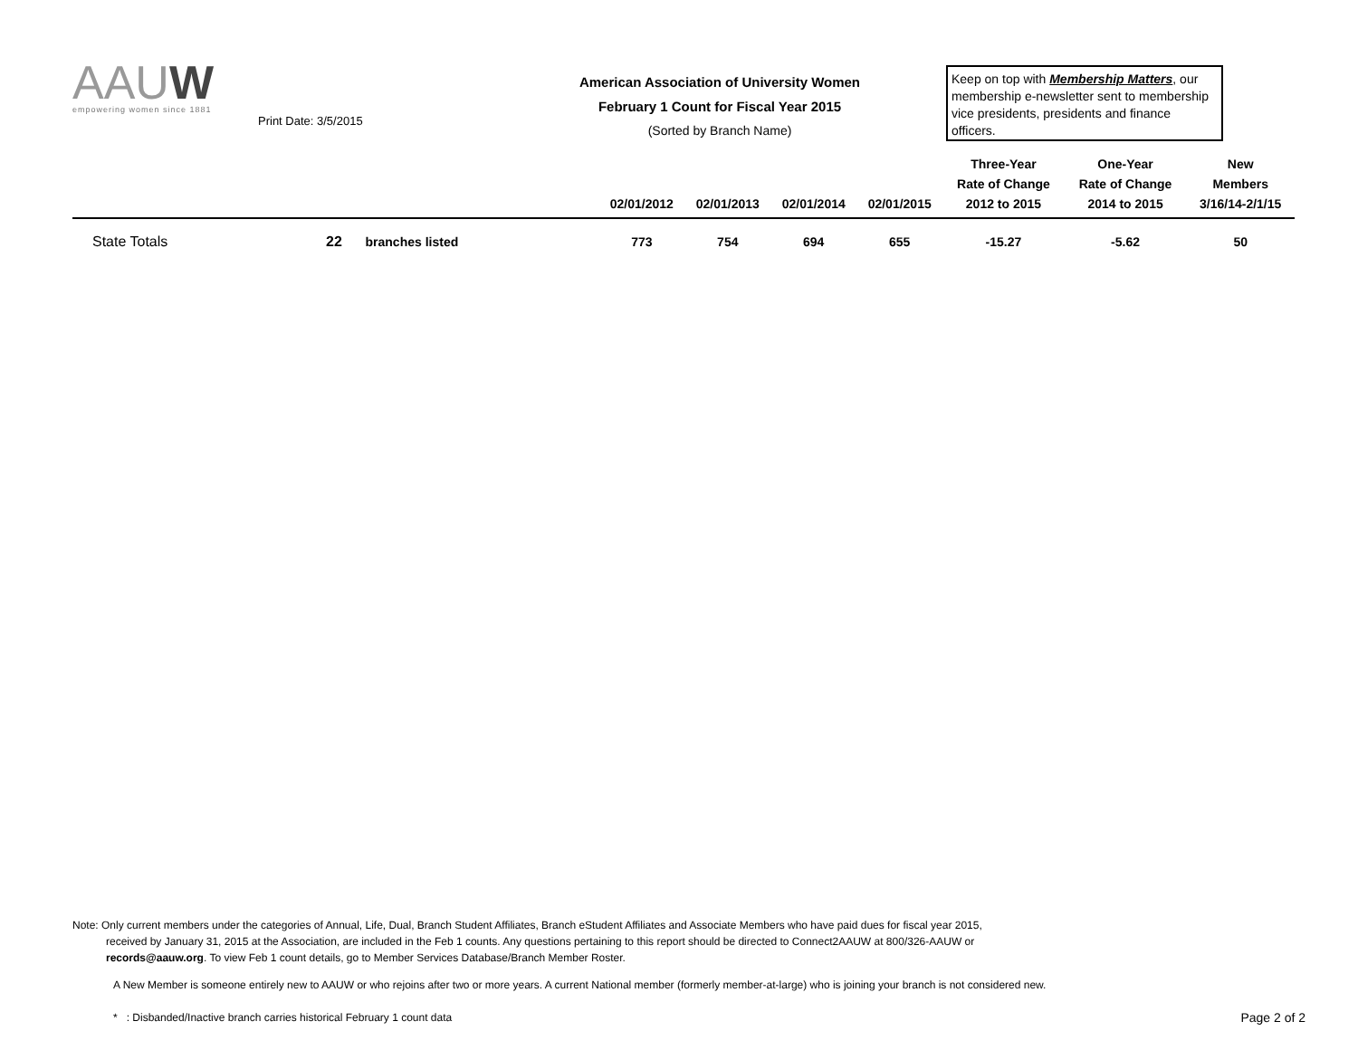AAUW
empowering women since 1881
Print Date: 3/5/2015
American Association of University Women
February 1 Count for Fiscal Year 2015
(Sorted by Branch Name)
Keep on top with Membership Matters, our membership e-newsletter sent to membership vice presidents, presidents and finance officers.
| | | | 02/01/2012 | 02/01/2013 | 02/01/2014 | 02/01/2015 | Three-Year Rate of Change 2012 to 2015 | One-Year Rate of Change 2014 to 2015 | New Members 3/16/14-2/1/15 |
| --- | --- | --- | --- | --- | --- | --- | --- | --- | --- |
| State Totals | 22 | branches listed | 773 | 754 | 694 | 655 | -15.27 | -5.62 | 50 |
Note: Only current members under the categories of Annual, Life, Dual, Branch Student Affiliates, Branch eStudent Affiliates and Associate Members who have paid dues for fiscal year 2015,
received by January 31, 2015 at the Association, are included in the Feb 1 counts. Any questions pertaining to this report should be directed to Connect2AAUW at 800/326-AAUW or
records@aauw.org. To view Feb 1 count details, go to Member Services Database/Branch Member Roster.
A New Member is someone entirely new to AAUW or who rejoins after two or more years. A current National member (formerly member-at-large) who is joining your branch is not considered new.
* : Disbanded/Inactive branch carries historical February 1 count data Page 2 of 2